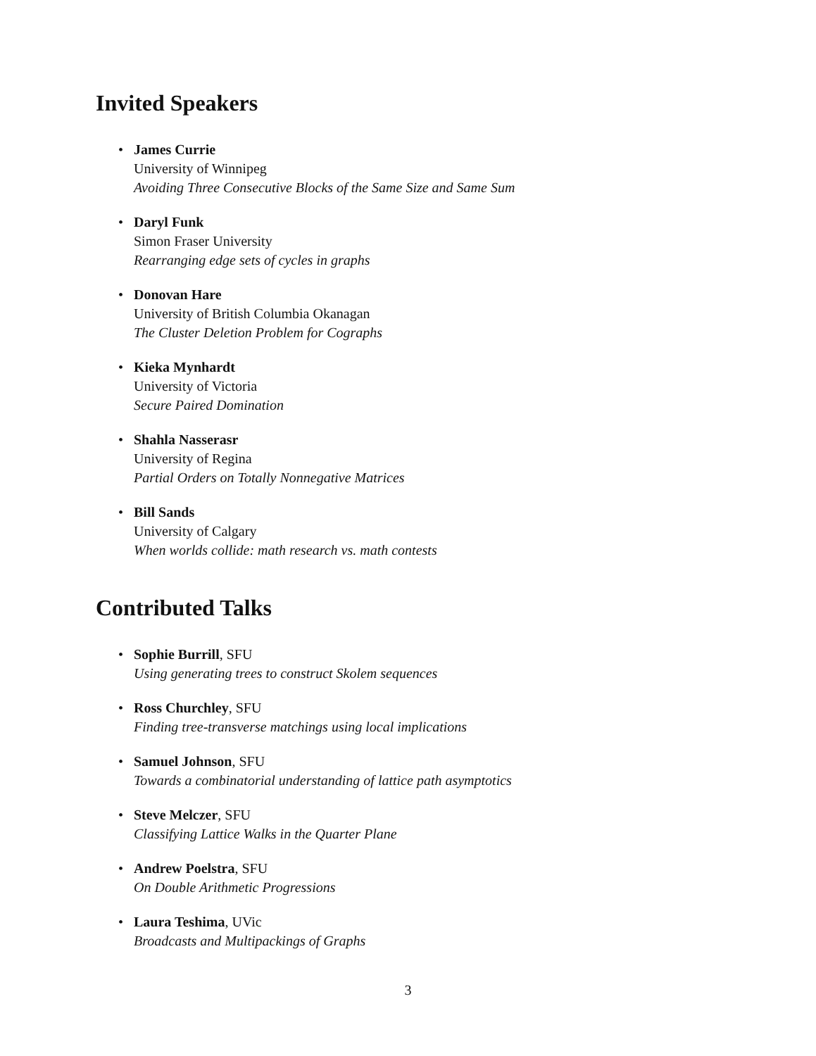Invited Speakers
• James Currie
University of Winnipeg
Avoiding Three Consecutive Blocks of the Same Size and Same Sum
• Daryl Funk
Simon Fraser University
Rearranging edge sets of cycles in graphs
• Donovan Hare
University of British Columbia Okanagan
The Cluster Deletion Problem for Cographs
• Kieka Mynhardt
University of Victoria
Secure Paired Domination
• Shahla Nasserasr
University of Regina
Partial Orders on Totally Nonnegative Matrices
• Bill Sands
University of Calgary
When worlds collide: math research vs. math contests
Contributed Talks
• Sophie Burrill, SFU
Using generating trees to construct Skolem sequences
• Ross Churchley, SFU
Finding tree-transverse matchings using local implications
• Samuel Johnson, SFU
Towards a combinatorial understanding of lattice path asymptotics
• Steve Melczer, SFU
Classifying Lattice Walks in the Quarter Plane
• Andrew Poelstra, SFU
On Double Arithmetic Progressions
• Laura Teshima, UVic
Broadcasts and Multipackings of Graphs
3